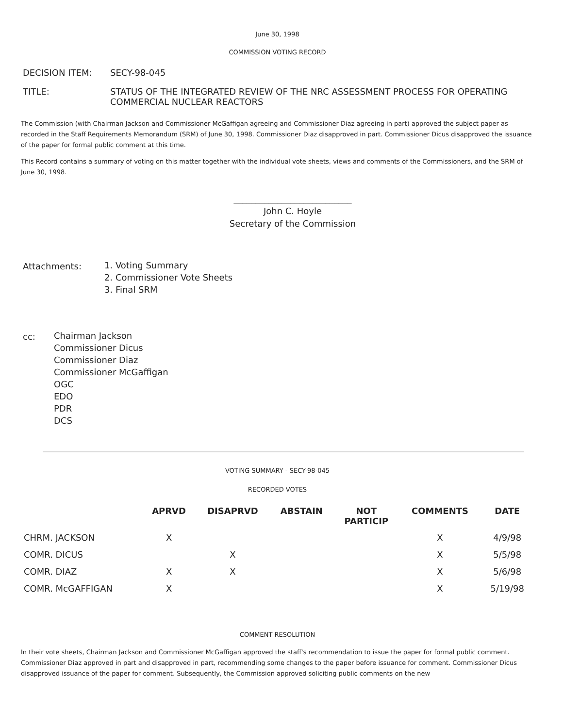June 30, 1998
COMMISSION VOTING RECORD
| DECISION ITEM: | SECY-98-045 |
| TITLE: | STATUS OF THE INTEGRATED REVIEW OF THE NRC ASSESSMENT PROCESS FOR OPERATING COMMERCIAL NUCLEAR REACTORS |
The Commission (with Chairman Jackson and Commissioner McGaffigan agreeing and Commissioner Diaz agreeing in part) approved the subject paper as recorded in the Staff Requirements Memorandum (SRM) of June 30, 1998. Commissioner Diaz disapproved in part. Commissioner Dicus disapproved the issuance of the paper for formal public comment at this time.
This Record contains a summary of voting on this matter together with the individual vote sheets, views and comments of the Commissioners, and the SRM of June 30, 1998.
___________________________
John C. Hoyle
Secretary of the Commission
| Attachments: | 1. Voting Summary 2. Commissioner Vote Sheets 3. Final SRM |
| cc: | Chairman Jackson Commissioner Dicus Commissioner Diaz Commissioner McGaffigan OGC EDO PDR DCS |
VOTING SUMMARY - SECY-98-045
RECORDED VOTES
| | APRVD | DISAPRVD | ABSTAIN | NOT PARTICIP | COMMENTS | DATE |
| --- | --- | --- | --- | --- | --- | --- |
| CHRM. JACKSON | X | | | | X | 4/9/98 |
| COMR. DICUS | | X | | | X | 5/5/98 |
| COMR. DIAZ | X | X | | | X | 5/6/98 |
| COMR. McGAFFIGAN | X | | | | X | 5/19/98 |
COMMENT RESOLUTION
In their vote sheets, Chairman Jackson and Commissioner McGaffigan approved the staff's recommendation to issue the paper for formal public comment. Commissioner Diaz approved in part and disapproved in part, recommending some changes to the paper before issuance for comment. Commissioner Dicus disapproved issuance of the paper for comment. Subsequently, the Commission approved soliciting public comments on the new